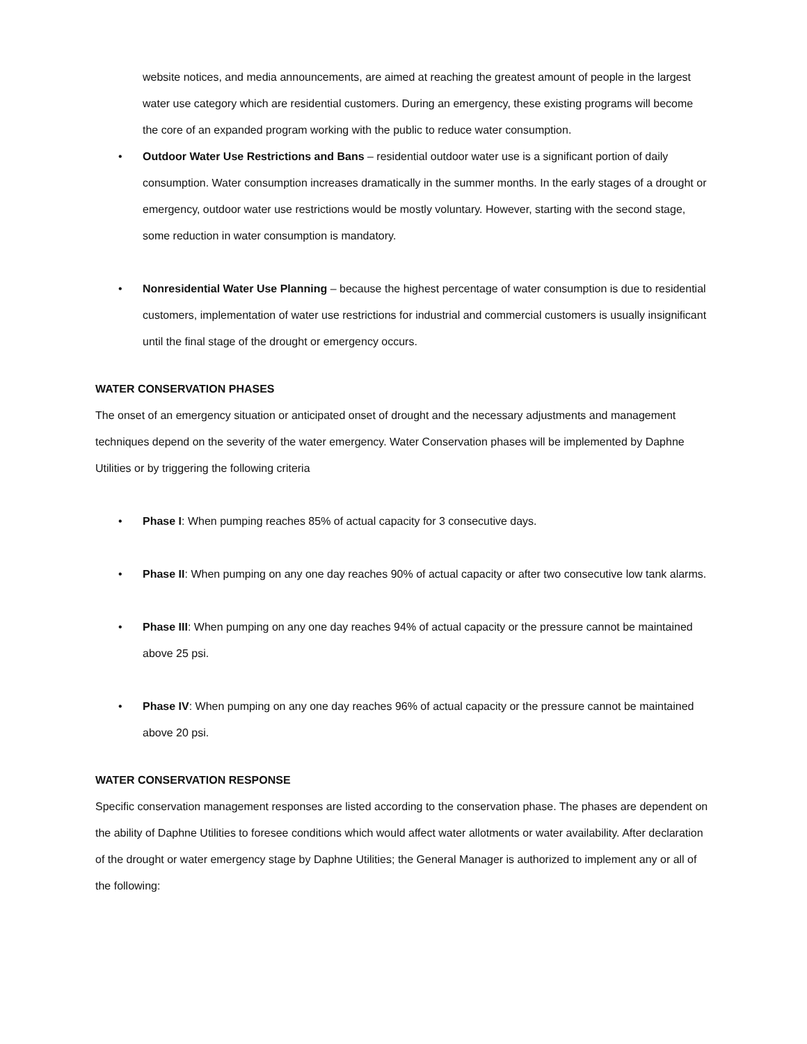website notices, and media announcements, are aimed at reaching the greatest amount of people in the largest water use category which are residential customers. During an emergency, these existing programs will become the core of an expanded program working with the public to reduce water consumption.
• Outdoor Water Use Restrictions and Bans – residential outdoor water use is a significant portion of daily consumption. Water consumption increases dramatically in the summer months. In the early stages of a drought or emergency, outdoor water use restrictions would be mostly voluntary. However, starting with the second stage, some reduction in water consumption is mandatory.
• Nonresidential Water Use Planning – because the highest percentage of water consumption is due to residential customers, implementation of water use restrictions for industrial and commercial customers is usually insignificant until the final stage of the drought or emergency occurs.
WATER CONSERVATION PHASES
The onset of an emergency situation or anticipated onset of drought and the necessary adjustments and management techniques depend on the severity of the water emergency. Water Conservation phases will be implemented by Daphne Utilities or by triggering the following criteria
• Phase I: When pumping reaches 85% of actual capacity for 3 consecutive days.
• Phase II: When pumping on any one day reaches 90% of actual capacity or after two consecutive low tank alarms.
• Phase III: When pumping on any one day reaches 94% of actual capacity or the pressure cannot be maintained above 25 psi.
• Phase IV: When pumping on any one day reaches 96% of actual capacity or the pressure cannot be maintained above 20 psi.
WATER CONSERVATION RESPONSE
Specific conservation management responses are listed according to the conservation phase. The phases are dependent on the ability of Daphne Utilities to foresee conditions which would affect water allotments or water availability. After declaration of the drought or water emergency stage by Daphne Utilities; the General Manager is authorized to implement any or all of the following: